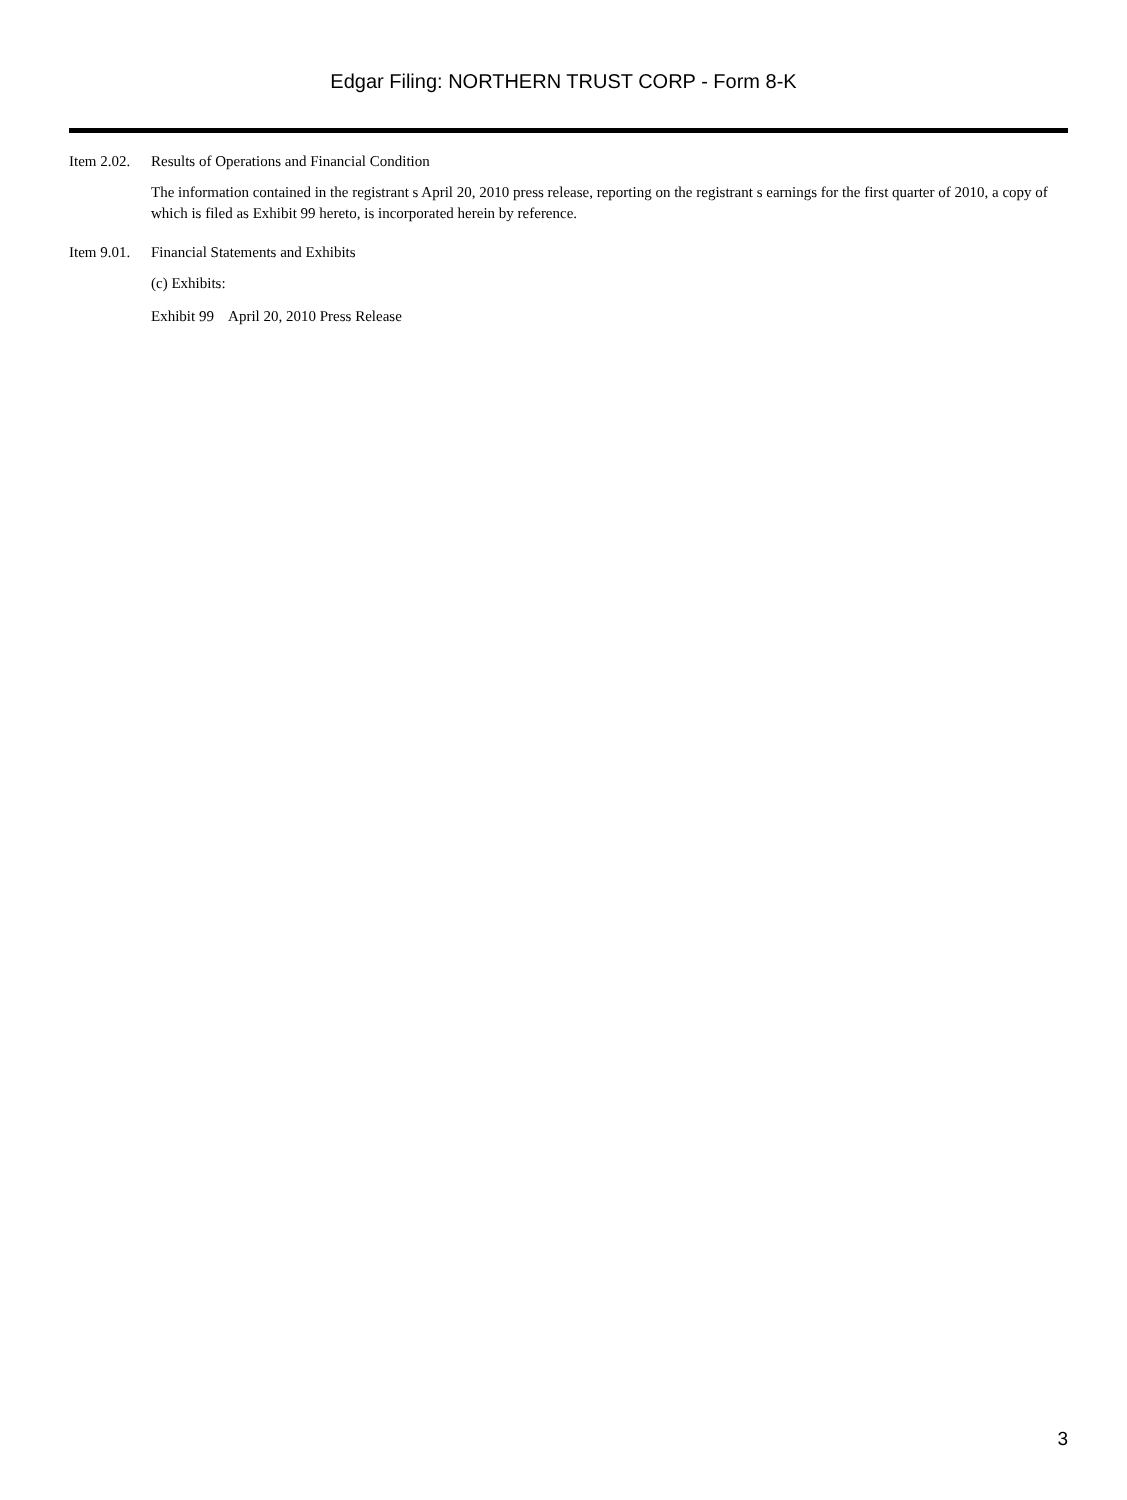Edgar Filing: NORTHERN TRUST CORP - Form 8-K
Item 2.02. Results of Operations and Financial Condition
The information contained in the registrant s April 20, 2010 press release, reporting on the registrant s earnings for the first quarter of 2010, a copy of which is filed as Exhibit 99 hereto, is incorporated herein by reference.
Item 9.01. Financial Statements and Exhibits
(c) Exhibits:
Exhibit 99 April 20, 2010 Press Release
3